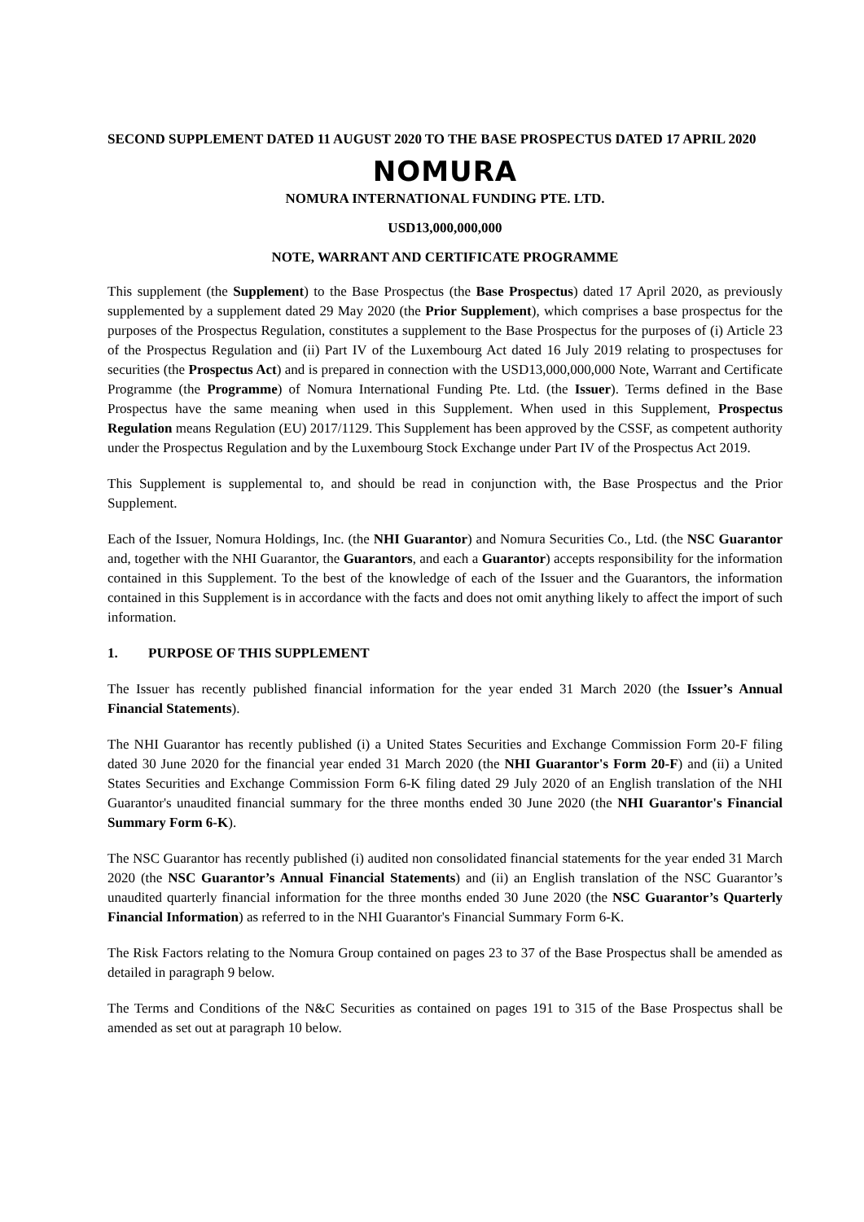SECOND SUPPLEMENT DATED 11 AUGUST 2020 TO THE BASE PROSPECTUS DATED 17 APRIL 2020
NOMURA
NOMURA INTERNATIONAL FUNDING PTE. LTD.
USD13,000,000,000
NOTE, WARRANT AND CERTIFICATE PROGRAMME
This supplement (the Supplement) to the Base Prospectus (the Base Prospectus) dated 17 April 2020, as previously supplemented by a supplement dated 29 May 2020 (the Prior Supplement), which comprises a base prospectus for the purposes of the Prospectus Regulation, constitutes a supplement to the Base Prospectus for the purposes of (i) Article 23 of the Prospectus Regulation and (ii) Part IV of the Luxembourg Act dated 16 July 2019 relating to prospectuses for securities (the Prospectus Act) and is prepared in connection with the USD13,000,000,000 Note, Warrant and Certificate Programme (the Programme) of Nomura International Funding Pte. Ltd. (the Issuer). Terms defined in the Base Prospectus have the same meaning when used in this Supplement. When used in this Supplement, Prospectus Regulation means Regulation (EU) 2017/1129. This Supplement has been approved by the CSSF, as competent authority under the Prospectus Regulation and by the Luxembourg Stock Exchange under Part IV of the Prospectus Act 2019.
This Supplement is supplemental to, and should be read in conjunction with, the Base Prospectus and the Prior Supplement.
Each of the Issuer, Nomura Holdings, Inc. (the NHI Guarantor) and Nomura Securities Co., Ltd. (the NSC Guarantor and, together with the NHI Guarantor, the Guarantors, and each a Guarantor) accepts responsibility for the information contained in this Supplement. To the best of the knowledge of each of the Issuer and the Guarantors, the information contained in this Supplement is in accordance with the facts and does not omit anything likely to affect the import of such information.
1. PURPOSE OF THIS SUPPLEMENT
The Issuer has recently published financial information for the year ended 31 March 2020 (the Issuer’s Annual Financial Statements).
The NHI Guarantor has recently published (i) a United States Securities and Exchange Commission Form 20-F filing dated 30 June 2020 for the financial year ended 31 March 2020 (the NHI Guarantor's Form 20-F) and (ii) a United States Securities and Exchange Commission Form 6-K filing dated 29 July 2020 of an English translation of the NHI Guarantor's unaudited financial summary for the three months ended 30 June 2020 (the NHI Guarantor's Financial Summary Form 6-K).
The NSC Guarantor has recently published (i) audited non consolidated financial statements for the year ended 31 March 2020 (the NSC Guarantor’s Annual Financial Statements) and (ii) an English translation of the NSC Guarantor’s unaudited quarterly financial information for the three months ended 30 June 2020 (the NSC Guarantor’s Quarterly Financial Information) as referred to in the NHI Guarantor's Financial Summary Form 6-K.
The Risk Factors relating to the Nomura Group contained on pages 23 to 37 of the Base Prospectus shall be amended as detailed in paragraph 9 below.
The Terms and Conditions of the N&C Securities as contained on pages 191 to 315 of the Base Prospectus shall be amended as set out at paragraph 10 below.